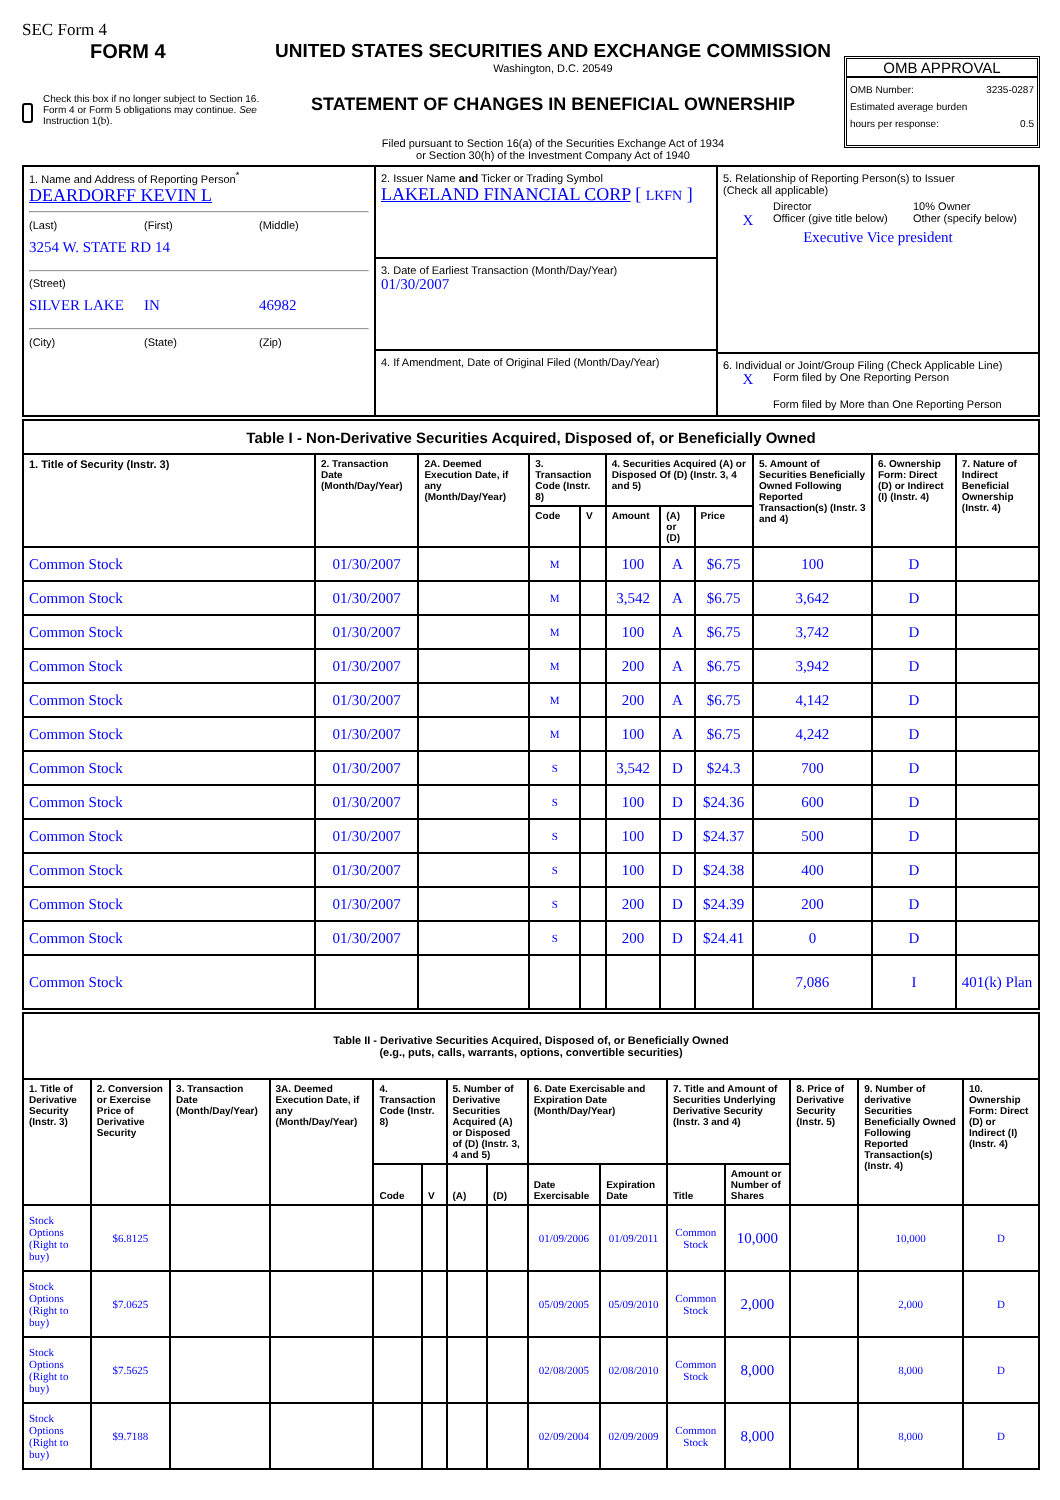SEC Form 4
FORM 4
Check this box if no longer subject to Section 16. Form 4 or Form 5 obligations may continue. See Instruction 1(b).
UNITED STATES SECURITIES AND EXCHANGE COMMISSION
Washington, D.C. 20549
STATEMENT OF CHANGES IN BENEFICIAL OWNERSHIP
Filed pursuant to Section 16(a) of the Securities Exchange Act of 1934
or Section 30(h) of the Investment Company Act of 1940
OMB APPROVAL
OMB Number: 3235-0287
Estimated average burden
hours per response: 0.5
| 1. Name and Address of Reporting Person<sup>*</sup> DEARDORFF KEVIN L (Last) (First) (Middle) 3254 W. STATE RD 14 (Street) SILVER LAKE IN 46982 (City) (State) (Zip) | 2. Issuer Name and Ticker or Trading Symbol LAKELAND FINANCIAL CORP [ LKFN ] 3. Date of Earliest Transaction (Month/Day/Year) 01/30/2007 4. If Amendment, Date of Original Filed (Month/Day/Year) | 5. Relationship of Reporting Person(s) to Issuer (Check all applicable) Director 10% Owner X Officer (give title below) Other (specify below) Executive Vice president 6. Individual or Joint/Group Filing (Check Applicable Line) X Form filed by One Reporting Person Form filed by More than One Reporting Person |
| Table I - Non-Derivative Securities Acquired, Disposed of, or Beneficially Owned | | | | | | | | | | |
| 1. Title of Security (Instr. 3) | 2. Transaction Date (Month/Day/Year) | 2A. Deemed Execution Date, if any (Month/Day/Year) | 3. Transaction Code (Instr. 8) | | 4. Securities Acquired (A) or Disposed Of (D) (Instr. 3, 4 and 5) | | | 5. Amount of Securities Beneficially Owned Following Reported Transaction(s) (Instr. 3 and 4) | 6. Ownership Form: Direct (D) or Indirect (I) (Instr. 4) | 7. Nature of Indirect Beneficial Ownership (Instr. 4) |
| | | | Code | V | Amount | (A) or (D) | Price | | | |
| Common Stock | 01/30/2007 | | M | | 100 | A | $6.75 | 100 | D | |
| Common Stock | 01/30/2007 | | M | | 3,542 | A | $6.75 | 3,642 | D | |
| Common Stock | 01/30/2007 | | M | | 100 | A | $6.75 | 3,742 | D | |
| Common Stock | 01/30/2007 | | M | | 200 | A | $6.75 | 3,942 | D | |
| Common Stock | 01/30/2007 | | M | | 200 | A | $6.75 | 4,142 | D | |
| Common Stock | 01/30/2007 | | M | | 100 | A | $6.75 | 4,242 | D | |
| Common Stock | 01/30/2007 | | S | | 3,542 | D | $24.3 | 700 | D | |
| Common Stock | 01/30/2007 | | S | | 100 | D | $24.36 | 600 | D | |
| Common Stock | 01/30/2007 | | S | | 100 | D | $24.37 | 500 | D | |
| Common Stock | 01/30/2007 | | S | | 100 | D | $24.38 | 400 | D | |
| Common Stock | 01/30/2007 | | S | | 200 | D | $24.39 | 200 | D | |
| Common Stock | 01/30/2007 | | S | | 200 | D | $24.41 | 0 | D | |
| Common Stock | | | | | | | | 7,086 | I | 401(k) Plan |
| Table II - Derivative Securities Acquired, Disposed of, or Beneficially Owned (e.g., puts, calls, warrants, options, convertible securities) | | | | | | | | | | | | | | |
| 1. Title of Derivative Security (Instr. 3) | 2. Conversion or Exercise Price of Derivative Security | 3. Transaction Date (Month/Day/Year) | 3A. Deemed Execution Date, if any (Month/Day/Year) | 4. Transaction Code (Instr. 8) | | 5. Number of Derivative Securities Acquired (A) or Disposed of (D) (Instr. 3, 4 and 5) | | 6. Date Exercisable and Expiration Date (Month/Day/Year) | | 7. Title and Amount of Securities Underlying Derivative Security (Instr. 3 and 4) | | 8. Price of Derivative Security (Instr. 5) | 9. Number of derivative Securities Beneficially Owned Following Reported Transaction(s) (Instr. 4) | 10. Ownership Form: Direct (D) or Indirect (I) (Instr. 4) |
| | | | | Code | V | (A) | (D) | Date Exercisable | Expiration Date | Title | Amount or Number of Shares | | | |
| Stock Options (Right to buy) | $6.8125 | | | | | | | 01/09/2006 | 01/09/2011 | Common Stock | 10,000 | | 10,000 | D |
| Stock Options (Right to buy) | $7.0625 | | | | | | | 05/09/2005 | 05/09/2010 | Common Stock | 2,000 | | 2,000 | D |
| Stock Options (Right to buy) | $7.5625 | | | | | | | 02/08/2005 | 02/08/2010 | Common Stock | 8,000 | | 8,000 | D |
| Stock Options (Right to buy) | $9.7188 | | | | | | | 02/09/2004 | 02/09/2009 | Common Stock | 8,000 | | 8,000 | D |